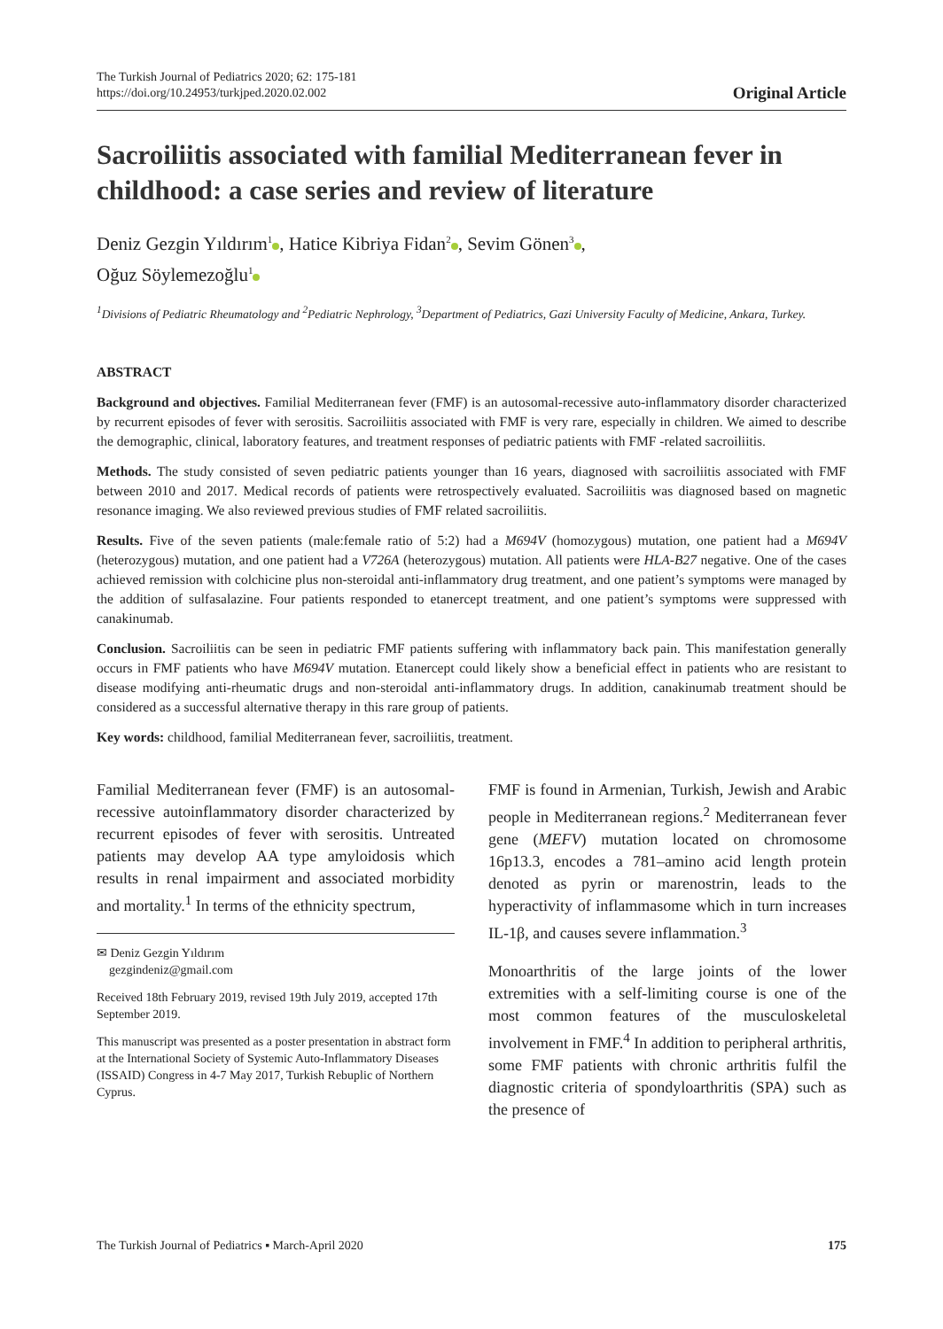The Turkish Journal of Pediatrics 2020; 62: 175-181
https://doi.org/10.24953/turkjped.2020.02.002
Original Article
Sacroiliitis associated with familial Mediterranean fever in childhood: a case series and review of literature
Deniz Gezgin Yıldırım<sup>1</sup> , Hatice Kibriya Fidan<sup>2</sup> , Sevim Gönen<sup>3</sup> ,
Oğuz Söylemezoğlu<sup>1</sup>
<sup>1</sup> Divisions of Pediatric Rheumatology and <sup>2</sup>Pediatric Nephrology, <sup>3</sup>Department of Pediatrics, Gazi University Faculty of Medicine, Ankara, Turkey.
ABSTRACT
Background and objectives. Familial Mediterranean fever (FMF) is an autosomal-recessive auto-inflammatory disorder characterized by recurrent episodes of fever with serositis. Sacroiliitis associated with FMF is very rare, especially in children. We aimed to describe the demographic, clinical, laboratory features, and treatment responses of pediatric patients with FMF -related sacroiliitis.
Methods. The study consisted of seven pediatric patients younger than 16 years, diagnosed with sacroiliitis associated with FMF between 2010 and 2017. Medical records of patients were retrospectively evaluated. Sacroiliitis was diagnosed based on magnetic resonance imaging. We also reviewed previous studies of FMF related sacroiliitis.
Results. Five of the seven patients (male:female ratio of 5:2) had a M694V (homozygous) mutation, one patient had a M694V (heterozygous) mutation, and one patient had a V726A (heterozygous) mutation. All patients were HLA-B27 negative. One of the cases achieved remission with colchicine plus non-steroidal anti-inflammatory drug treatment, and one patient’s symptoms were managed by the addition of sulfasalazine. Four patients responded to etanercept treatment, and one patient’s symptoms were suppressed with canakinumab.
Conclusion. Sacroiliitis can be seen in pediatric FMF patients suffering with inflammatory back pain. This manifestation generally occurs in FMF patients who have M694V mutation. Etanercept could likely show a beneficial effect in patients who are resistant to disease modifying anti-rheumatic drugs and non-steroidal anti-inflammatory drugs. In addition, canakinumab treatment should be considered as a successful alternative therapy in this rare group of patients.
Key words: childhood, familial Mediterranean fever, sacroiliitis, treatment.
Familial Mediterranean fever (FMF) is an autosomal-recessive autoinflammatory disorder characterized by recurrent episodes of fever with serositis. Untreated patients may develop AA type amyloidosis which results in renal impairment and associated morbidity and mortality.<sup>1</sup> In terms of the ethnicity spectrum,
✉ Deniz Gezgin Yıldırım
gezgindeniz@gmail.com
Received 18th February 2019, revised 19th July 2019, accepted 17th September 2019.
This manuscript was presented as a poster presentation in abstract form at the International Society of Systemic Auto-Inflammatory Diseases (ISSAID) Congress in 4-7 May 2017, Turkish Rebuplic of Northern Cyprus.
FMF is found in Armenian, Turkish, Jewish and Arabic people in Mediterranean regions.<sup>2</sup> Mediterranean fever gene (MEFV) mutation located on chromosome 16p13.3, encodes a 781–amino acid length protein denoted as pyrin or marenostrin, leads to the hyperactivity of inflammasome which in turn increases IL-1β, and causes severe inflammation.<sup>3</sup>
Monoarthritis of the large joints of the lower extremities with a self-limiting course is one of the most common features of the musculoskeletal involvement in FMF.<sup>4</sup> In addition to peripheral arthritis, some FMF patients with chronic arthritis fulfil the diagnostic criteria of spondyloarthritis (SPA) such as the presence of
The Turkish Journal of Pediatrics ▪ March-April 2020 175